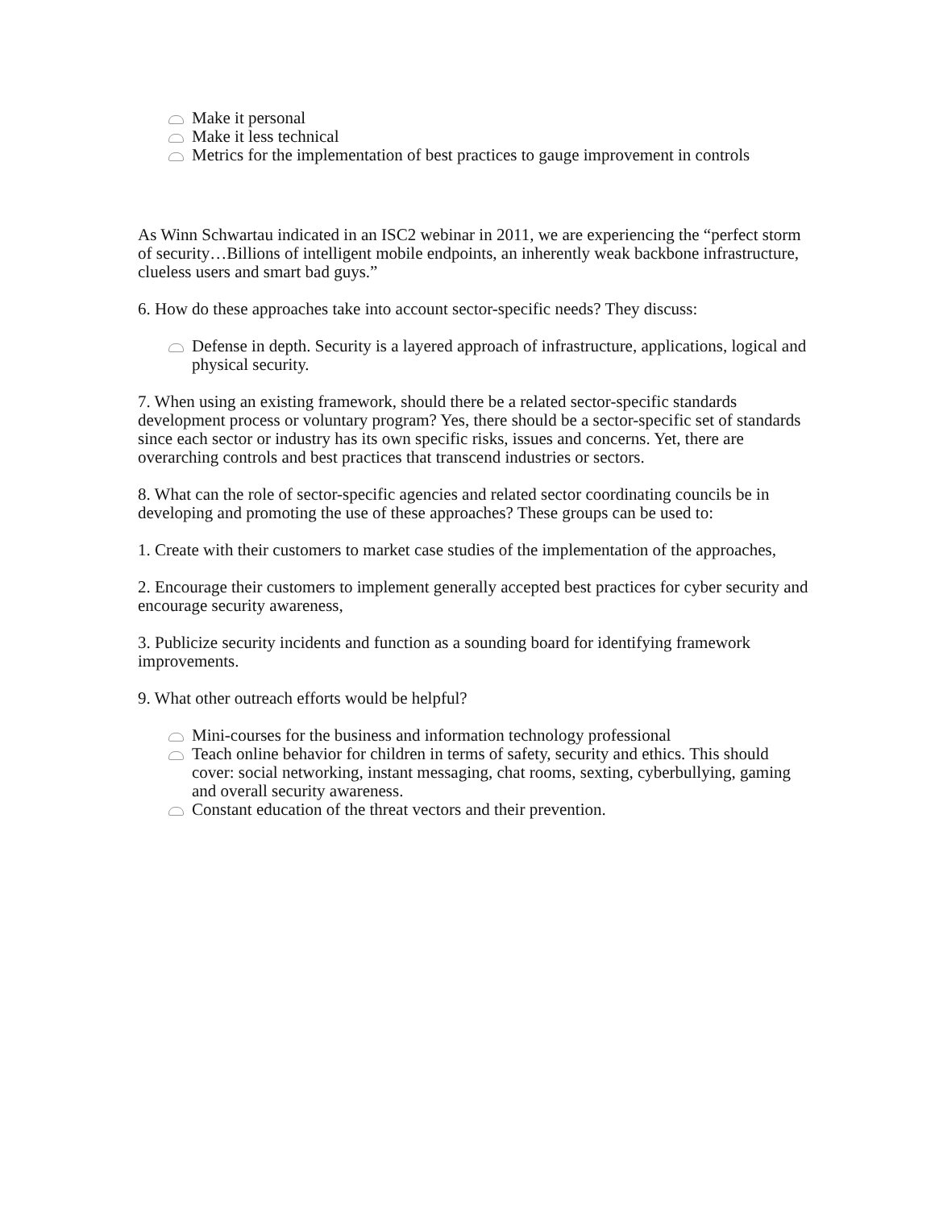Make it personal
Make it less technical
Metrics for the implementation of best practices to gauge improvement in controls
As Winn Schwartau indicated in an ISC2 webinar in 2011, we are experiencing the “perfect storm of security…Billions of intelligent mobile endpoints, an inherently weak backbone infrastructure, clueless users and smart bad guys.”
6. How do these approaches take into account sector-specific needs? They discuss:
Defense in depth. Security is a layered approach of infrastructure, applications, logical and physical security.
7. When using an existing framework, should there be a related sector-specific standards development process or voluntary program? Yes, there should be a sector-specific set of standards since each sector or industry has its own specific risks, issues and concerns. Yet, there are overarching controls and best practices that transcend industries or sectors.
8. What can the role of sector-specific agencies and related sector coordinating councils be in developing and promoting the use of these approaches? These groups can be used to:
1. Create with their customers to market case studies of the implementation of the approaches,
2. Encourage their customers to implement generally accepted best practices for cyber security and encourage security awareness,
3. Publicize security incidents and function as a sounding board for identifying framework improvements.
9. What other outreach efforts would be helpful?
Mini-courses for the business and information technology professional
Teach online behavior for children in terms of safety, security and ethics. This should cover: social networking, instant messaging, chat rooms, sexting, cyberbullying, gaming and overall security awareness.
Constant education of the threat vectors and their prevention.